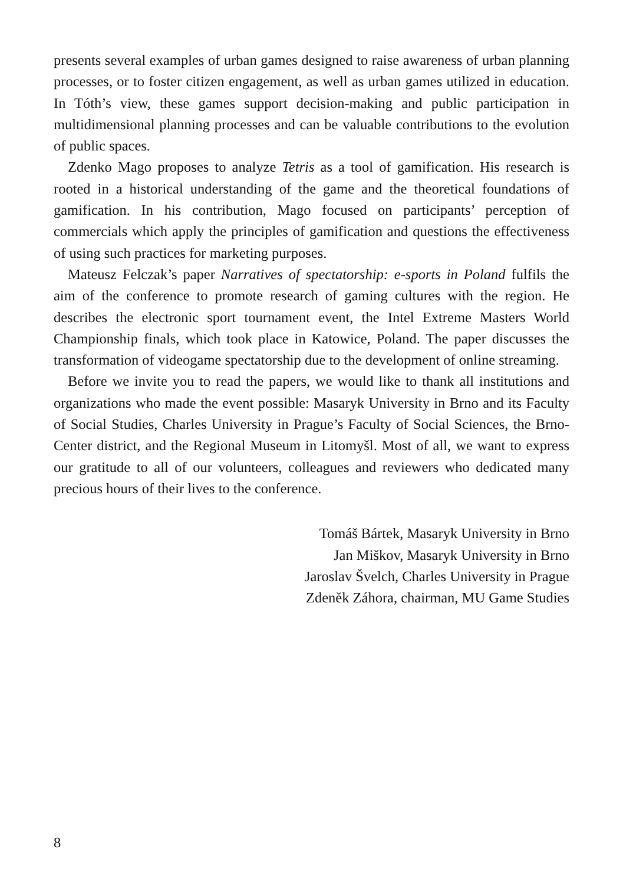presents several examples of urban games designed to raise awareness of urban planning processes, or to foster citizen engagement, as well as urban games utilized in education. In Tóth’s view, these games support decision-making and public participation in multidimensional planning processes and can be valuable contributions to the evolution of public spaces.
Zdenko Mago proposes to analyze Tetris as a tool of gamification. His research is rooted in a historical understanding of the game and the theoretical foundations of gamification. In his contribution, Mago focused on participants’ perception of commercials which apply the principles of gamification and questions the effectiveness of using such practices for marketing purposes.
Mateusz Felczak’s paper Narratives of spectatorship: e-sports in Poland fulfils the aim of the conference to promote research of gaming cultures with the region. He describes the electronic sport tournament event, the Intel Extreme Masters World Championship finals, which took place in Katowice, Poland. The paper discusses the transformation of videogame spectatorship due to the development of online streaming.
Before we invite you to read the papers, we would like to thank all institutions and organizations who made the event possible: Masaryk University in Brno and its Faculty of Social Studies, Charles University in Prague’s Faculty of Social Sciences, the Brno-Center district, and the Regional Museum in Litomyšl. Most of all, we want to express our gratitude to all of our volunteers, colleagues and reviewers who dedicated many precious hours of their lives to the conference.
Tomáš Bártek, Masaryk University in Brno
Jan Miškov, Masaryk University in Brno
Jaroslav Švelch, Charles University in Prague
Zdeněk Záhora, chairman, MU Game Studies
8